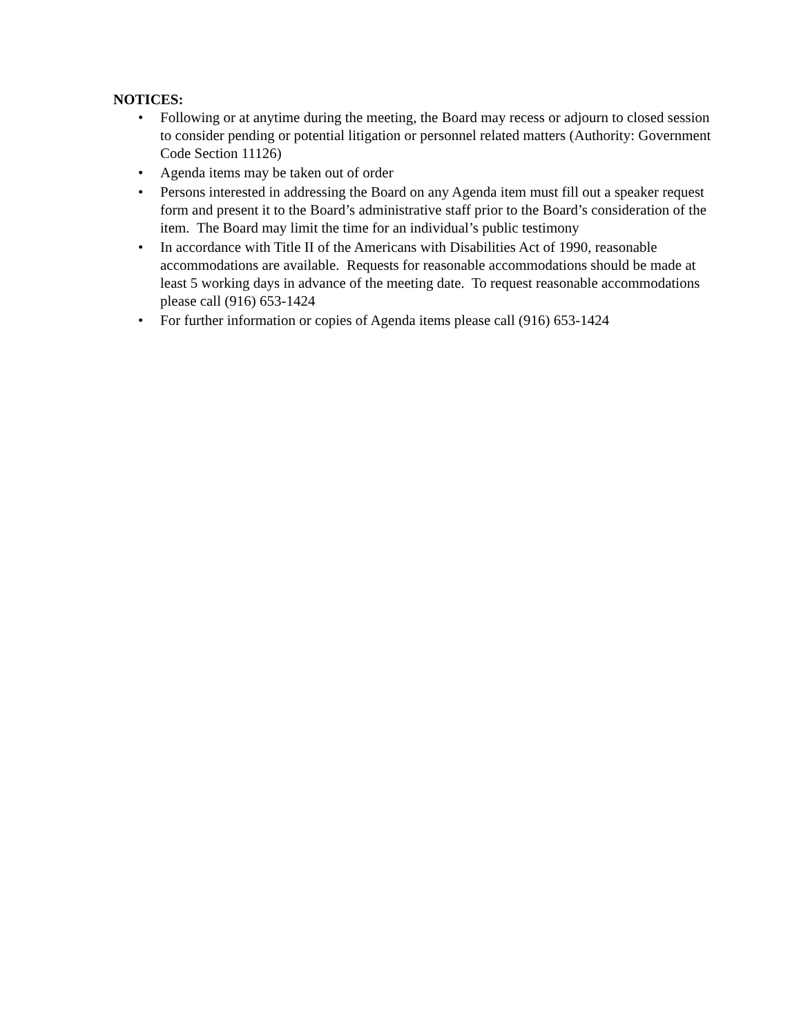NOTICES:
• Following or at anytime during the meeting, the Board may recess or adjourn to closed session to consider pending or potential litigation or personnel related matters (Authority: Government Code Section 11126)
• Agenda items may be taken out of order
• Persons interested in addressing the Board on any Agenda item must fill out a speaker request form and present it to the Board’s administrative staff prior to the Board’s consideration of the item. The Board may limit the time for an individual’s public testimony
• In accordance with Title II of the Americans with Disabilities Act of 1990, reasonable accommodations are available. Requests for reasonable accommodations should be made at least 5 working days in advance of the meeting date. To request reasonable accommodations please call (916) 653-1424
• For further information or copies of Agenda items please call (916) 653-1424